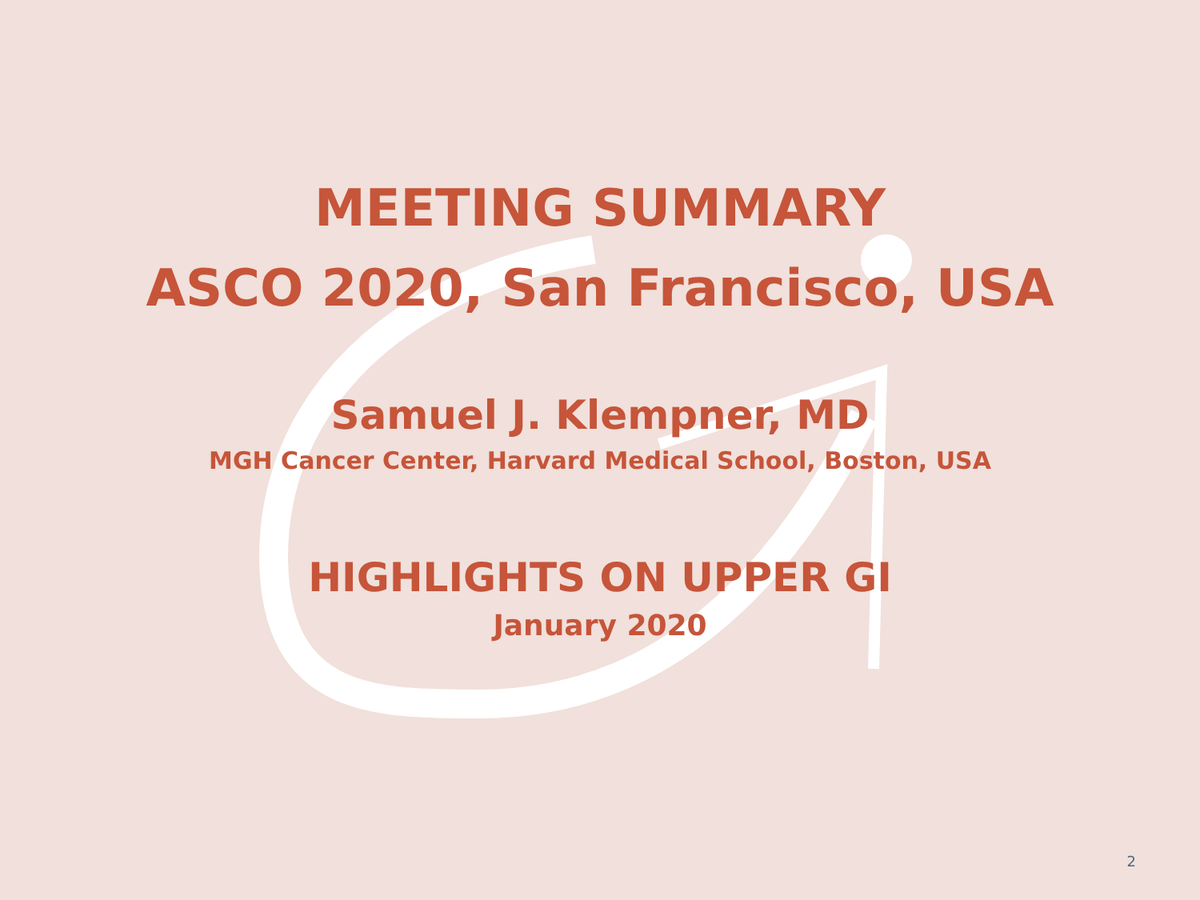MEETING SUMMARY
ASCO 2020, San Francisco, USA
Samuel J. Klempner, MD
MGH Cancer Center, Harvard Medical School, Boston, USA
HIGHLIGHTS ON UPPER GI
January 2020
2